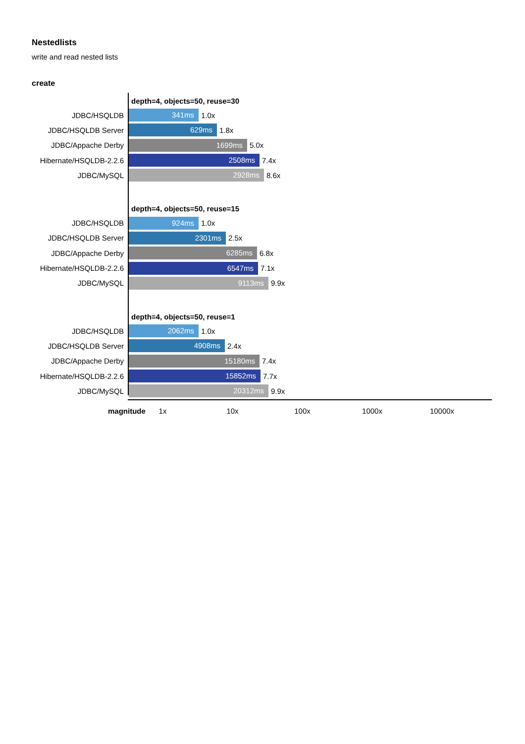Nestedlists
write and read nested lists
create
depth=4, objects=50, reuse=30
JDBC/HSQLDB
341ms
1.0x
JDBC/HSQLDB Server
629ms
1.8x
JDBC/Appache Derby
1699ms
5.0x
Hibernate/HSQLDB-2.2.6
2508ms
7.4x
JDBC/MySQL
2928ms
8.6x
depth=4, objects=50, reuse=15
JDBC/HSQLDB
924ms
1.0x
JDBC/HSQLDB Server
2301ms
2.5x
JDBC/Appache Derby
6285ms
6.8x
Hibernate/HSQLDB-2.2.6
6547ms
7.1x
JDBC/MySQL
9113ms
9.9x
depth=4, objects=50, reuse=1
JDBC/HSQLDB
2062ms
1.0x
JDBC/HSQLDB Server
4908ms
2.4x
JDBC/Appache Derby
15180ms
7.4x
Hibernate/HSQLDB-2.2.6
15852ms
7.7x
JDBC/MySQL
20312ms
9.9x
magnitude 1x 10x 100x 1000x 10000x